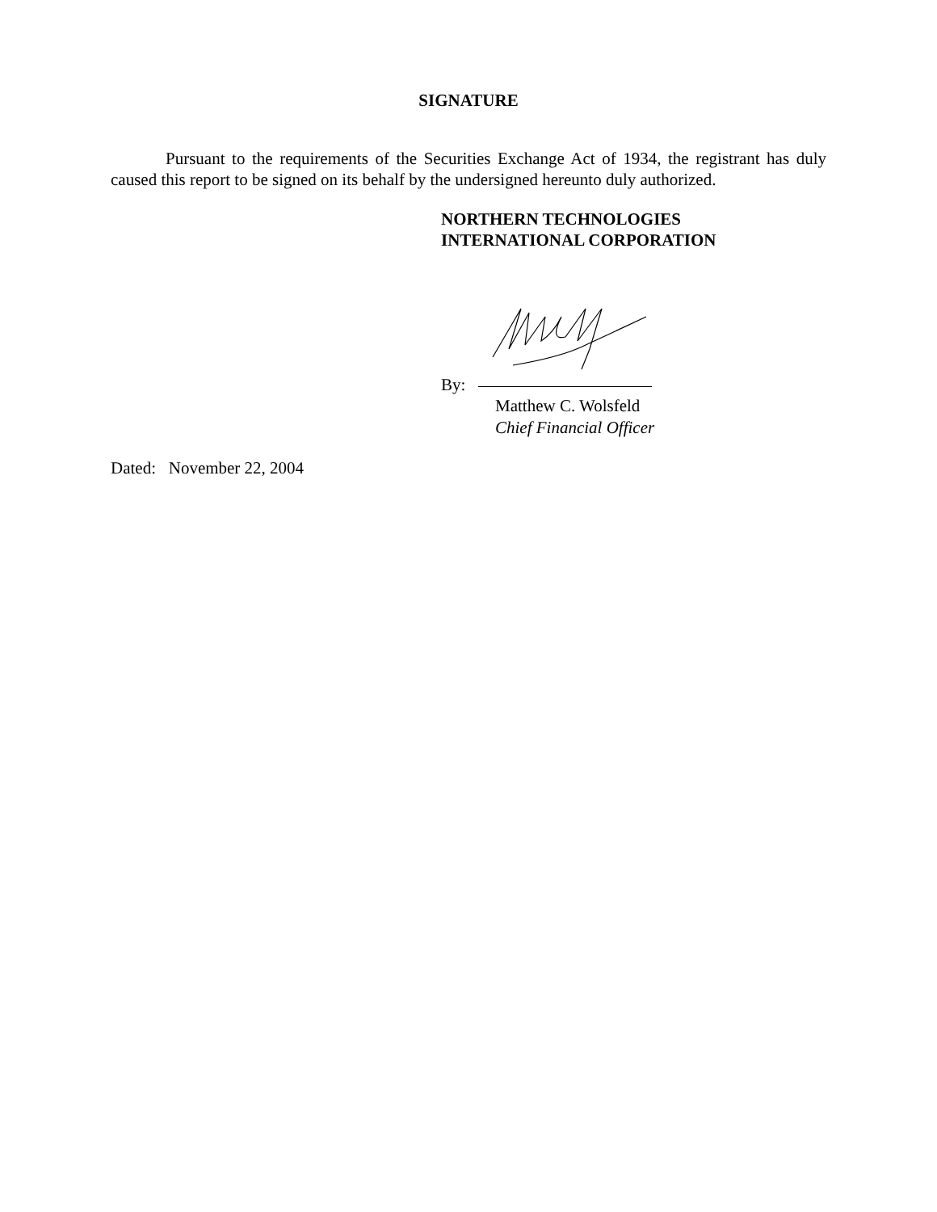SIGNATURE
Pursuant to the requirements of the Securities Exchange Act of 1934, the registrant has duly caused this report to be signed on its behalf by the undersigned hereunto duly authorized.
NORTHERN TECHNOLOGIES
INTERNATIONAL CORPORATION
By:
Matthew C. Wolsfeld
Chief Financial Officer
Dated: November 22, 2004